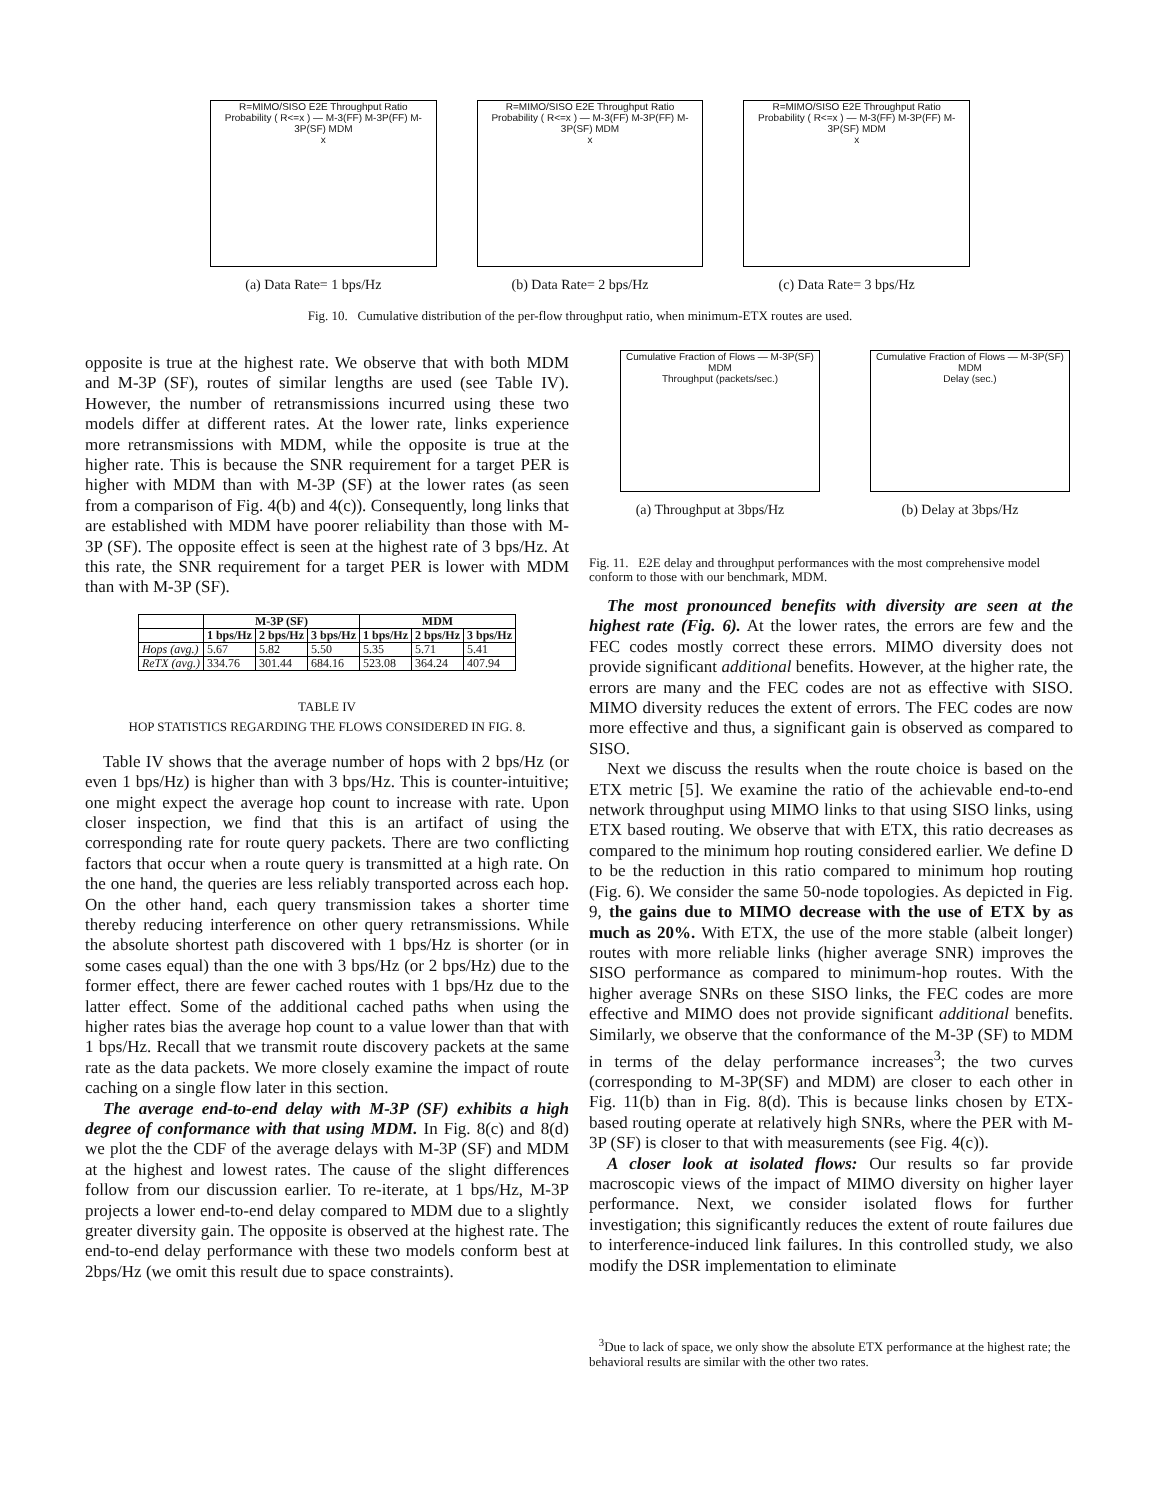R=MIMO/SISO E2E Throughput Ratio
Probability ( R<=x ) — M-3(FF) M-3P(FF) M-3P(SF) MDM
x
(a) Data Rate= 1 bps/Hz
R=MIMO/SISO E2E Throughput Ratio
Probability ( R<=x ) — M-3(FF) M-3P(FF) M-3P(SF) MDM
x
(b) Data Rate= 2 bps/Hz
R=MIMO/SISO E2E Throughput Ratio
Probability ( R<=x ) — M-3(FF) M-3P(FF) M-3P(SF) MDM
x
(c) Data Rate= 3 bps/Hz
Fig. 10. Cumulative distribution of the per-flow throughput ratio, when minimum-ETX routes are used.
opposite is true at the highest rate. We observe that with both MDM and M-3P (SF), routes of similar lengths are used (see Table IV). However, the number of retransmissions incurred using these two models differ at different rates. At the lower rate, links experience more retransmissions with MDM, while the opposite is true at the higher rate. This is because the SNR requirement for a target PER is higher with MDM than with M-3P (SF) at the lower rates (as seen from a comparison of Fig. 4(b) and 4(c)). Consequently, long links that are established with MDM have poorer reliability than those with M-3P (SF). The opposite effect is seen at the highest rate of 3 bps/Hz. At this rate, the SNR requirement for a target PER is lower with MDM than with M-3P (SF).
| | M-3P (SF) | | | MDM | | |
| --- | --- | --- | --- | --- | --- | --- |
| | 1 bps/Hz | 2 bps/Hz | 3 bps/Hz | 1 bps/Hz | 2 bps/Hz | 3 bps/Hz |
| Hops (avg.) | 5.67 | 5.82 | 5.50 | 5.35 | 5.71 | 5.41 |
| ReTX (avg.) | 334.76 | 301.44 | 684.16 | 523.08 | 364.24 | 407.94 |
TABLE IV
HOP STATISTICS REGARDING THE FLOWS CONSIDERED IN FIG. 8.
Table IV shows that the average number of hops with 2 bps/Hz (or even 1 bps/Hz) is higher than with 3 bps/Hz. This is counter-intuitive; one might expect the average hop count to increase with rate. Upon closer inspection, we find that this is an artifact of using the corresponding rate for route query packets. There are two conflicting factors that occur when a route query is transmitted at a high rate. On the one hand, the queries are less reliably transported across each hop. On the other hand, each query transmission takes a shorter time thereby reducing interference on other query retransmissions. While the absolute shortest path discovered with 1 bps/Hz is shorter (or in some cases equal) than the one with 3 bps/Hz (or 2 bps/Hz) due to the former effect, there are fewer cached routes with 1 bps/Hz due to the latter effect. Some of the additional cached paths when using the higher rates bias the average hop count to a value lower than that with 1 bps/Hz. Recall that we transmit route discovery packets at the same rate as the data packets. We more closely examine the impact of route caching on a single flow later in this section.
The average end-to-end delay with M-3P (SF) exhibits a high degree of conformance with that using MDM. In Fig. 8(c) and 8(d) we plot the the CDF of the average delays with M-3P (SF) and MDM at the highest and lowest rates. The cause of the slight differences follow from our discussion earlier. To re-iterate, at 1 bps/Hz, M-3P projects a lower end-to-end delay compared to MDM due to a slightly greater diversity gain. The opposite is observed at the highest rate. The end-to-end delay performance with these two models conform best at 2bps/Hz (we omit this result due to space constraints).
Cumulative Fraction of Flows — M-3P(SF) MDM
Throughput (packets/sec.)
(a) Throughput at 3bps/Hz
Cumulative Fraction of Flows — M-3P(SF) MDM
Delay (sec.)
(b) Delay at 3bps/Hz
Fig. 11. E2E delay and throughput performances with the most comprehensive model conform to those with our benchmark, MDM.
The most pronounced benefits with diversity are seen at the highest rate (Fig. 6). At the lower rates, the errors are few and the FEC codes mostly correct these errors. MIMO diversity does not provide significant additional benefits. However, at the higher rate, the errors are many and the FEC codes are not as effective with SISO. MIMO diversity reduces the extent of errors. The FEC codes are now more effective and thus, a significant gain is observed as compared to SISO.
Next we discuss the results when the route choice is based on the ETX metric [5]. We examine the ratio of the achievable end-to-end network throughput using MIMO links to that using SISO links, using ETX based routing. We observe that with ETX, this ratio decreases as compared to the minimum hop routing considered earlier. We define D to be the reduction in this ratio compared to minimum hop routing (Fig. 6). We consider the same 50-node topologies. As depicted in Fig. 9, the gains due to MIMO decrease with the use of ETX by as much as 20%. With ETX, the use of the more stable (albeit longer) routes with more reliable links (higher average SNR) improves the SISO performance as compared to minimum-hop routes. With the higher average SNRs on these SISO links, the FEC codes are more effective and MIMO does not provide significant additional benefits. Similarly, we observe that the conformance of the M-3P (SF) to MDM in terms of the delay performance increases<sup>3</sup>; the two curves (corresponding to M-3P(SF) and MDM) are closer to each other in Fig. 11(b) than in Fig. 8(d). This is because links chosen by ETX-based routing operate at relatively high SNRs, where the PER with M-3P (SF) is closer to that with measurements (see Fig. 4(c)).
A closer look at isolated flows: Our results so far provide macroscopic views of the impact of MIMO diversity on higher layer performance. Next, we consider isolated flows for further investigation; this significantly reduces the extent of route failures due to interference-induced link failures. In this controlled study, we also modify the DSR implementation to eliminate
<sup>3</sup> Due to lack of space, we only show the absolute ETX performance at the highest rate; the behavioral results are similar with the other two rates.